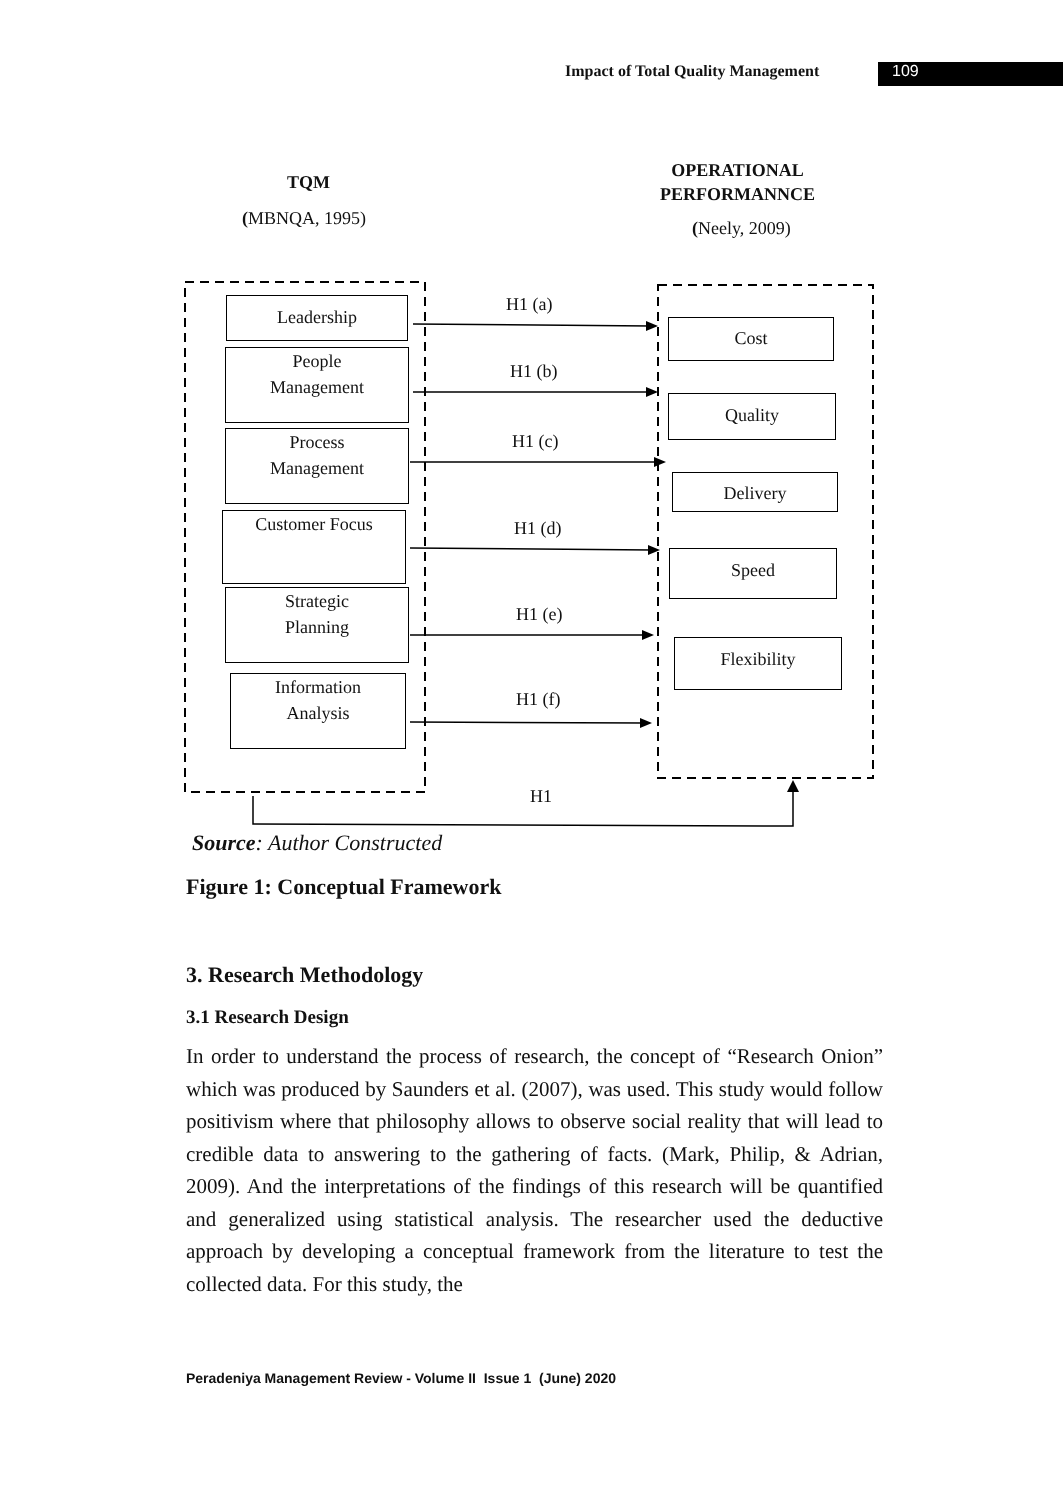Impact of Total Quality Management
109
TQM
(MBNQA, 1995)
OPERATIONAL
PERFORMANNCE
(Neely, 2009)
Leadership
People
Management
Process
Management
Customer Focus
Strategic
Planning
Information
Analysis
H1 (a)
H1 (b)
H1 (c)
H1 (d)
H1 (e)
H1 (f)
H1
Cost
Quality
Delivery
Speed
Flexibility
Source: Author Constructed
Figure 1: Conceptual Framework
3. Research Methodology
3.1 Research Design
In order to understand the process of research, the concept of “Research Onion” which was produced by Saunders et al. (2007), was used. This study would follow positivism where that philosophy allows to observe social reality that will lead to credible data to answering to the gathering of facts. (Mark, Philip, & Adrian, 2009). And the interpretations of the findings of this research will be quantified and generalized using statistical analysis. The researcher used the deductive approach by developing a conceptual framework from the literature to test the collected data. For this study, the
Peradeniya Management Review - Volume II Issue 1 (June) 2020